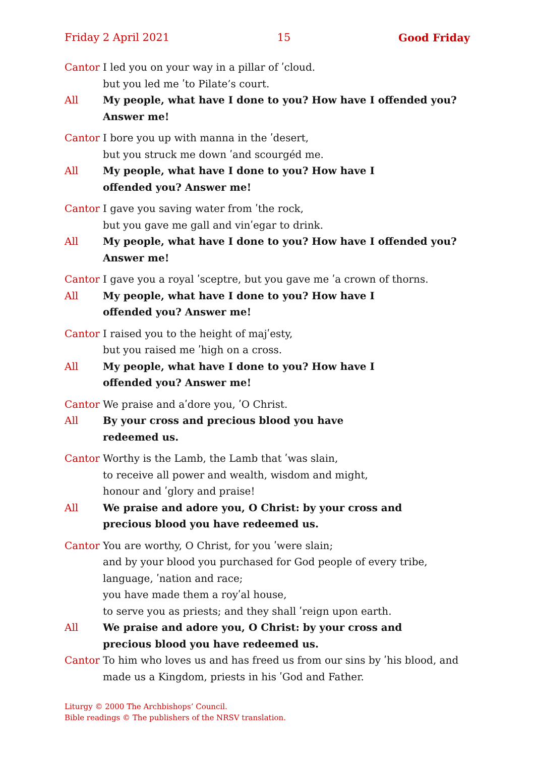Friday 2 April 2021 15 Good Friday
Cantor I led you on your way in a pillar of ʹcloud.
but you led me ʹto Pilate’s court.
All My people, what have I done to you? How have I offended you? Answer me!
Cantor I bore you up with manna in the ʹdesert,
but you struck me down ʹand scourgéd me.
All My people, what have I done to you? How have I
offended you? Answer me!
Cantor I gave you saving water from ʹthe rock,
but you gave me gall and vinʹegar to drink.
All My people, what have I done to you? How have I offended you? Answer me!
Cantor I gave you a royal ʹsceptre, but you gave me ʹa crown of thorns.
All My people, what have I done to you? How have I
offended you? Answer me!
Cantor I raised you to the height of majʹesty,
but you raised me ʹhigh on a cross.
All My people, what have I done to you? How have I
offended you? Answer me!
Cantor We praise and aʹdore you, ʹO Christ.
All By your cross and precious blood you have
redeemed us.
Cantor Worthy is the Lamb, the Lamb that ʹwas slain,
to receive all power and wealth, wisdom and might,
honour and ʹglory and praise!
All We praise and adore you, O Christ: by your cross and
precious blood you have redeemed us.
Cantor You are worthy, O Christ, for you ʹwere slain;
and by your blood you purchased for God people of every tribe, language, ʹnation and race;
you have made them a royʹal house,
to serve you as priests; and they shall ʹreign upon earth.
All We praise and adore you, O Christ: by your cross and
precious blood you have redeemed us.
Cantor To him who loves us and has freed us from our sins by ʹhis blood, and made us a Kingdom, priests in his ʹGod and Father.
Liturgy © 2000 The Archbishops’ Council.
Bible readings © The publishers of the NRSV translation.